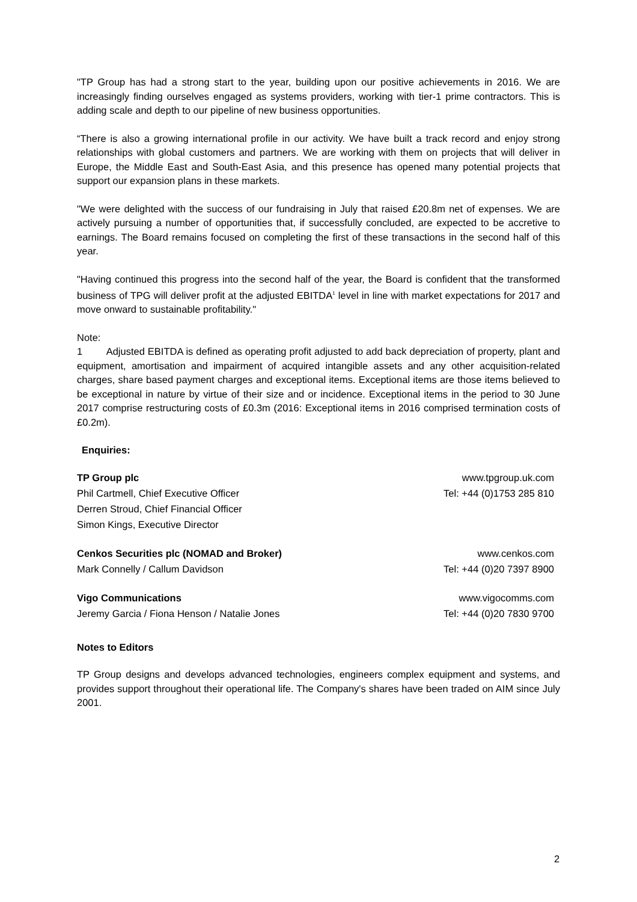"TP Group has had a strong start to the year, building upon our positive achievements in 2016. We are increasingly finding ourselves engaged as systems providers, working with tier-1 prime contractors. This is adding scale and depth to our pipeline of new business opportunities.
“There is also a growing international profile in our activity. We have built a track record and enjoy strong relationships with global customers and partners. We are working with them on projects that will deliver in Europe, the Middle East and South-East Asia, and this presence has opened many potential projects that support our expansion plans in these markets.
"We were delighted with the success of our fundraising in July that raised £20.8m net of expenses. We are actively pursuing a number of opportunities that, if successfully concluded, are expected to be accretive to earnings. The Board remains focused on completing the first of these transactions in the second half of this year.
"Having continued this progress into the second half of the year, the Board is confident that the transformed business of TPG will deliver profit at the adjusted EBITDA<sup>1</sup> level in line with market expectations for 2017 and move onward to sustainable profitability."
Note:
1 Adjusted EBITDA is defined as operating profit adjusted to add back depreciation of property, plant and equipment, amortisation and impairment of acquired intangible assets and any other acquisition-related charges, share based payment charges and exceptional items. Exceptional items are those items believed to be exceptional in nature by virtue of their size and or incidence. Exceptional items in the period to 30 June 2017 comprise restructuring costs of £0.3m (2016: Exceptional items in 2016 comprised termination costs of £0.2m).
Enquiries:
| TP Group plc | www.tpgroup.uk.com |
| Phil Cartmell, Chief Executive Officer | Tel: +44 (0)1753 285 810 |
| Derren Stroud, Chief Financial Officer | |
| Simon Kings, Executive Director | |
| Cenkos Securities plc (NOMAD and Broker) | www.cenkos.com |
| Mark Connelly / Callum Davidson | Tel: +44 (0)20 7397 8900 |
| Vigo Communications | www.vigocomms.com |
| Jeremy Garcia / Fiona Henson / Natalie Jones | Tel: +44 (0)20 7830 9700 |
Notes to Editors
TP Group designs and develops advanced technologies, engineers complex equipment and systems, and provides support throughout their operational life. The Company's shares have been traded on AIM since July 2001.
2